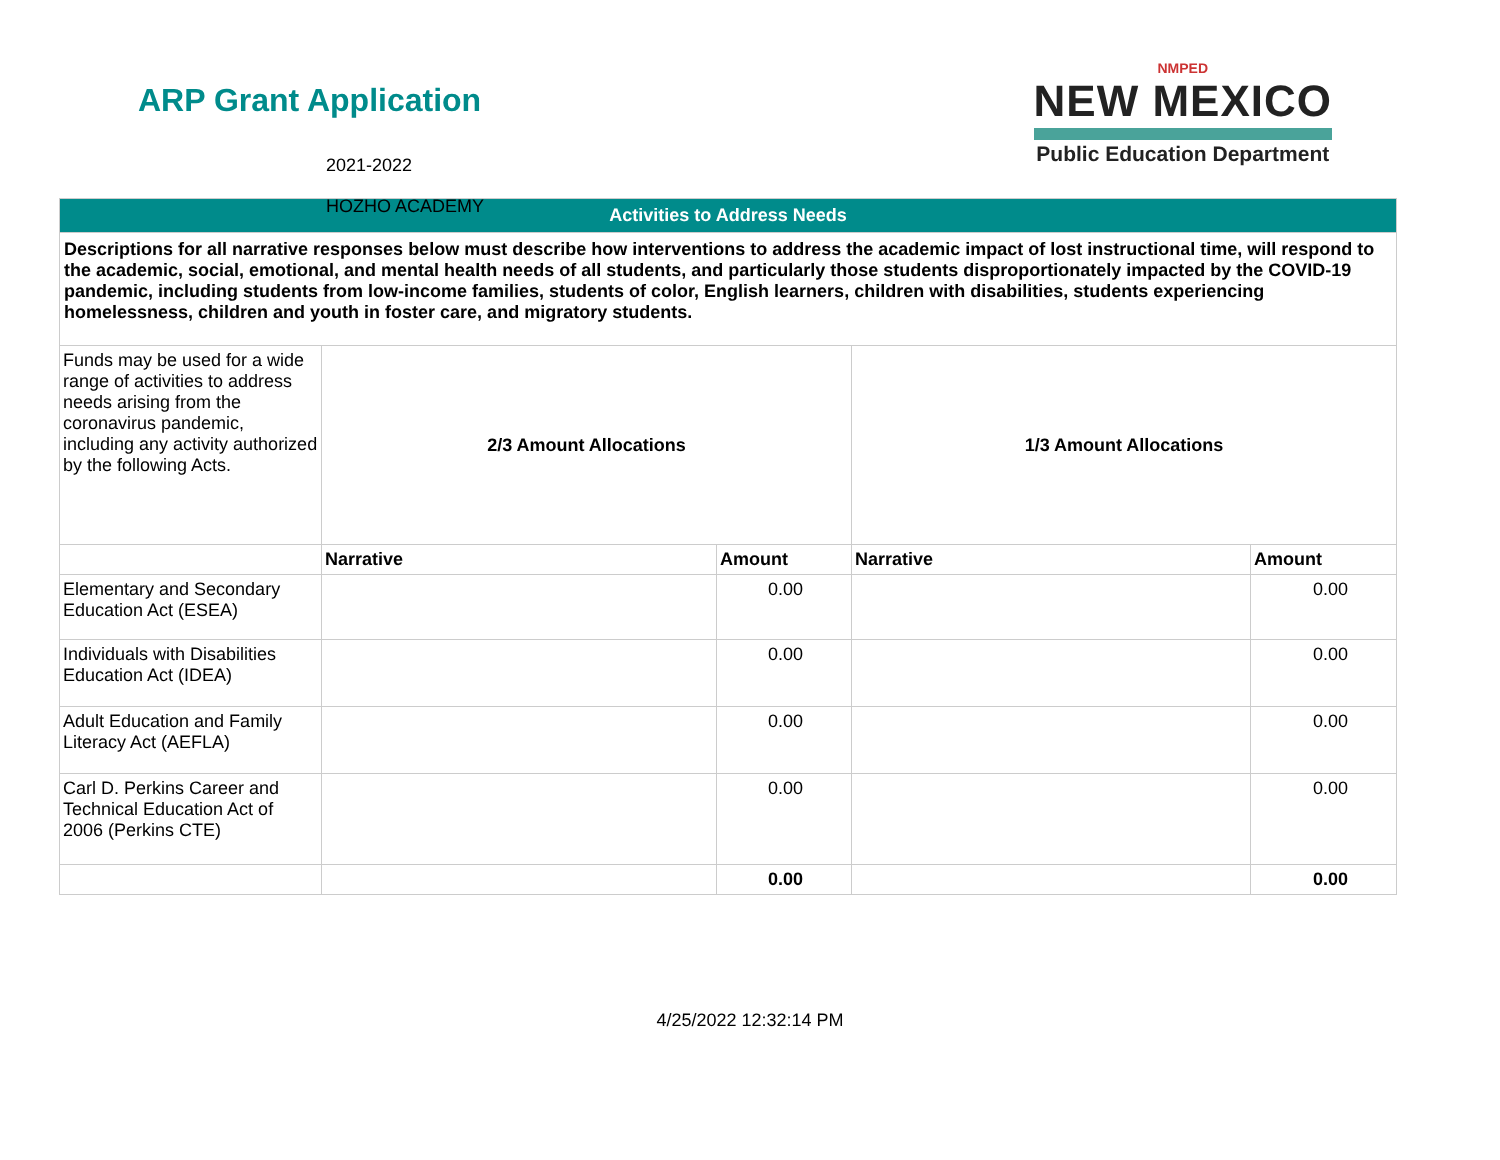ARP Grant Application
2021-2022
HOZHO ACADEMY
NMPED
NEW MEXICO
Public Education Department
| Activities to Address Needs | | | | |
| Descriptions for all narrative responses below must describe how interventions to address the academic impact of lost instructional time, will respond to the academic, social, emotional, and mental health needs of all students, and particularly those students disproportionately impacted by the COVID-19 pandemic, including students from low-income families, students of color, English learners, children with disabilities, students experiencing homelessness, children and youth in foster care, and migratory students. | | | | |
| Funds may be used for a wide range of activities to address needs arising from the coronavirus pandemic, including any activity authorized by the following Acts. | 2/3 Amount Allocations | | 1/3 Amount Allocations | |
| | Narrative | Amount | Narrative | Amount |
| Elementary and Secondary Education Act (ESEA) | | 0.00 | | 0.00 |
| Individuals with Disabilities Education Act (IDEA) | | 0.00 | | 0.00 |
| Adult Education and Family Literacy Act (AEFLA) | | 0.00 | | 0.00 |
| Carl D. Perkins Career and Technical Education Act of 2006 (Perkins CTE) | | 0.00 | | 0.00 |
| | | 0.00 | | 0.00 |
4/25/2022 12:32:14 PM